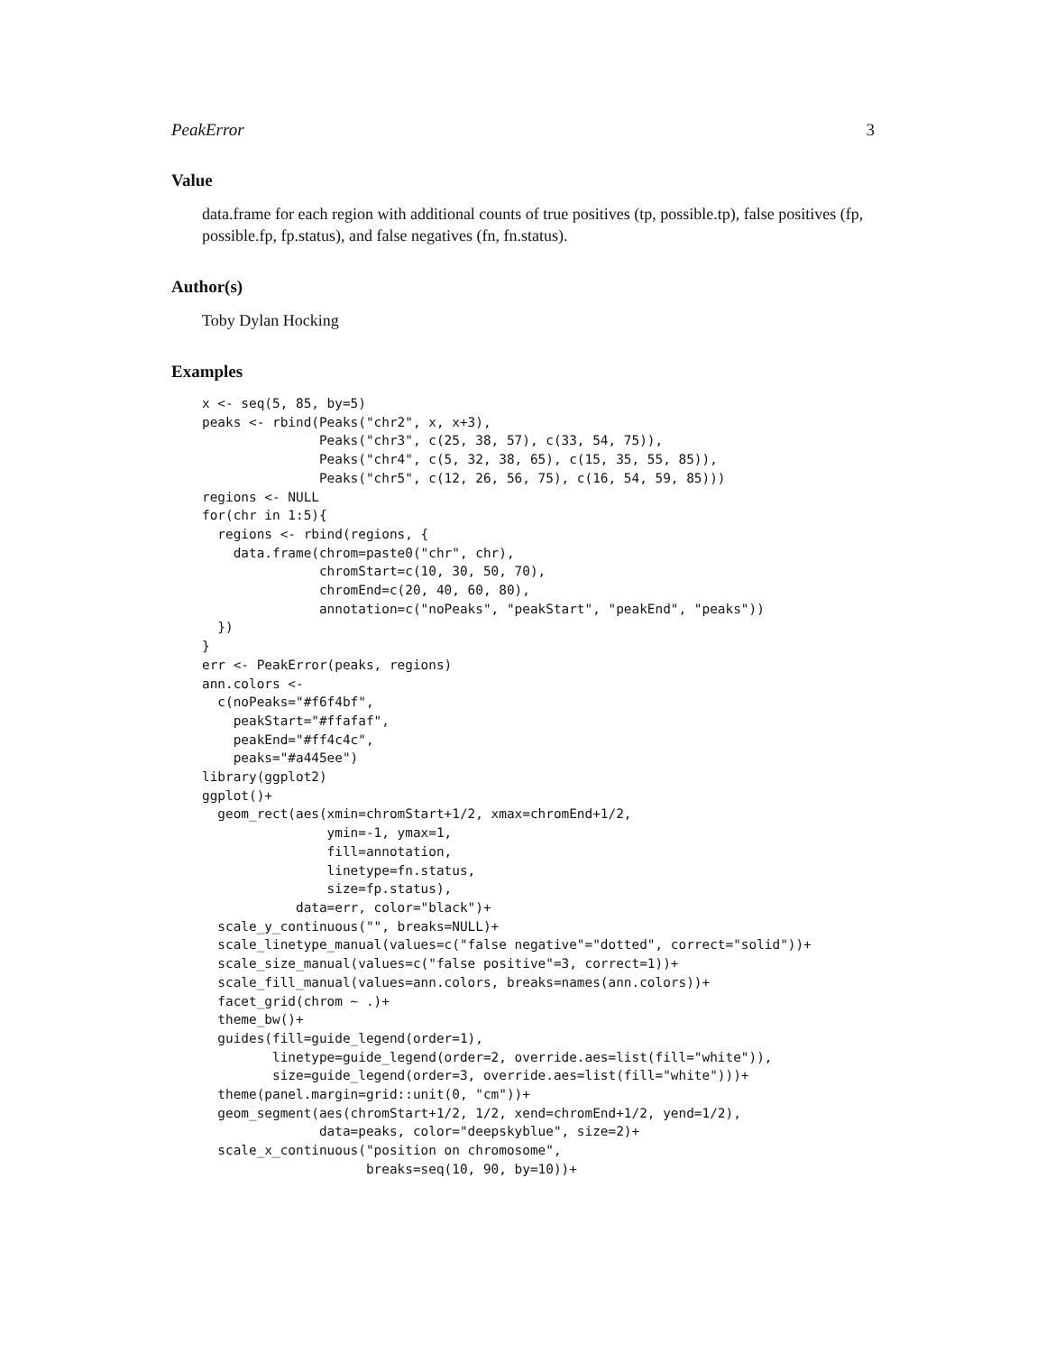PeakError 3
Value
data.frame for each region with additional counts of true positives (tp, possible.tp), false positives (fp, possible.fp, fp.status), and false negatives (fn, fn.status).
Author(s)
Toby Dylan Hocking
Examples
x <- seq(5, 85, by=5)
peaks <- rbind(Peaks("chr2", x, x+3),
               Peaks("chr3", c(25, 38, 57), c(33, 54, 75)),
               Peaks("chr4", c(5, 32, 38, 65), c(15, 35, 55, 85)),
               Peaks("chr5", c(12, 26, 56, 75), c(16, 54, 59, 85)))
regions <- NULL
for(chr in 1:5){
  regions <- rbind(regions, {
    data.frame(chrom=paste0("chr", chr),
               chromStart=c(10, 30, 50, 70),
               chromEnd=c(20, 40, 60, 80),
               annotation=c("noPeaks", "peakStart", "peakEnd", "peaks"))
  })
}
err <- PeakError(peaks, regions)
ann.colors <-
  c(noPeaks="#f6f4bf",
    peakStart="#ffafaf",
    peakEnd="#ff4c4c",
    peaks="#a445ee")
library(ggplot2)
ggplot()+
  geom_rect(aes(xmin=chromStart+1/2, xmax=chromEnd+1/2,
                ymin=-1, ymax=1,
                fill=annotation,
                linetype=fn.status,
                size=fp.status),
            data=err, color="black")+
  scale_y_continuous("", breaks=NULL)+
  scale_linetype_manual(values=c("false negative"="dotted", correct="solid"))+
  scale_size_manual(values=c("false positive"=3, correct=1))+
  scale_fill_manual(values=ann.colors, breaks=names(ann.colors))+
  facet_grid(chrom ~ .)+
  theme_bw()+
  guides(fill=guide_legend(order=1),
         linetype=guide_legend(order=2, override.aes=list(fill="white")),
         size=guide_legend(order=3, override.aes=list(fill="white")))+
  theme(panel.margin=grid::unit(0, "cm"))+
  geom_segment(aes(chromStart+1/2, 1/2, xend=chromEnd+1/2, yend=1/2),
               data=peaks, color="deepskyblue", size=2)+
  scale_x_continuous("position on chromosome",
                     breaks=seq(10, 90, by=10))+